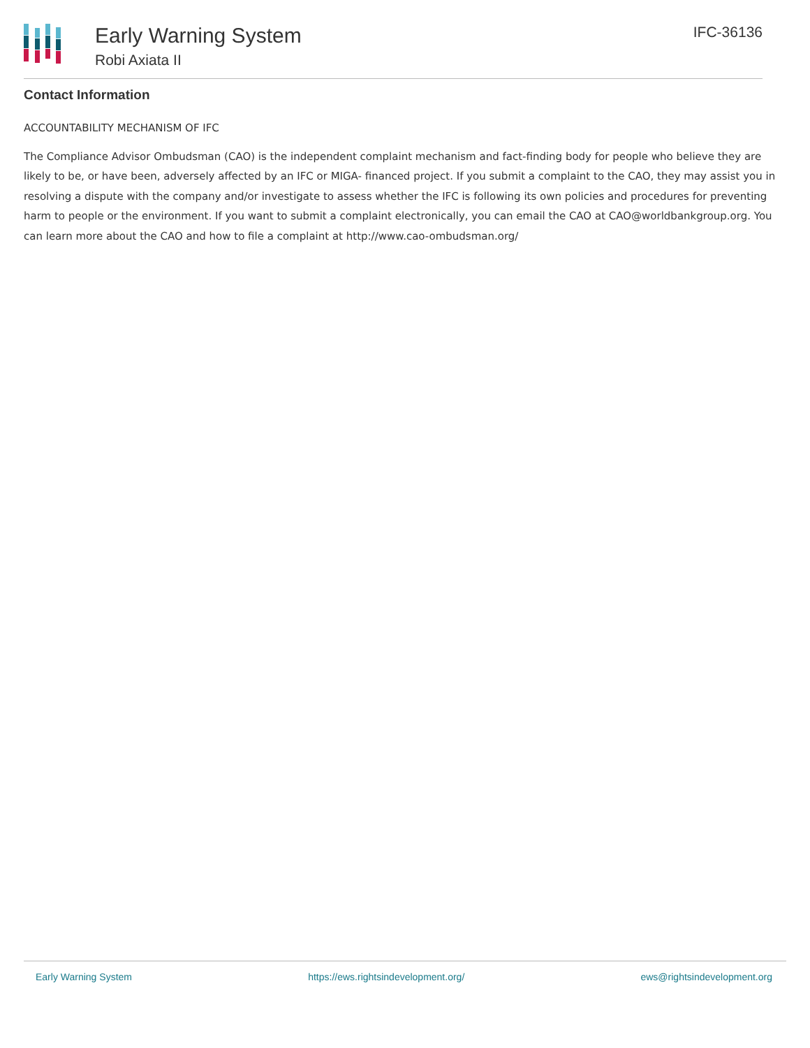Early Warning System
Robi Axiata II
IFC-36136
Contact Information
ACCOUNTABILITY MECHANISM OF IFC
The Compliance Advisor Ombudsman (CAO) is the independent complaint mechanism and fact-finding body for people who believe they are likely to be, or have been, adversely affected by an IFC or MIGA- financed project. If you submit a complaint to the CAO, they may assist you in resolving a dispute with the company and/or investigate to assess whether the IFC is following its own policies and procedures for preventing harm to people or the environment. If you want to submit a complaint electronically, you can email the CAO at CAO@worldbankgroup.org. You can learn more about the CAO and how to file a complaint at http://www.cao-ombudsman.org/
Early Warning System https://ews.rightsindevelopment.org/ ews@rightsindevelopment.org